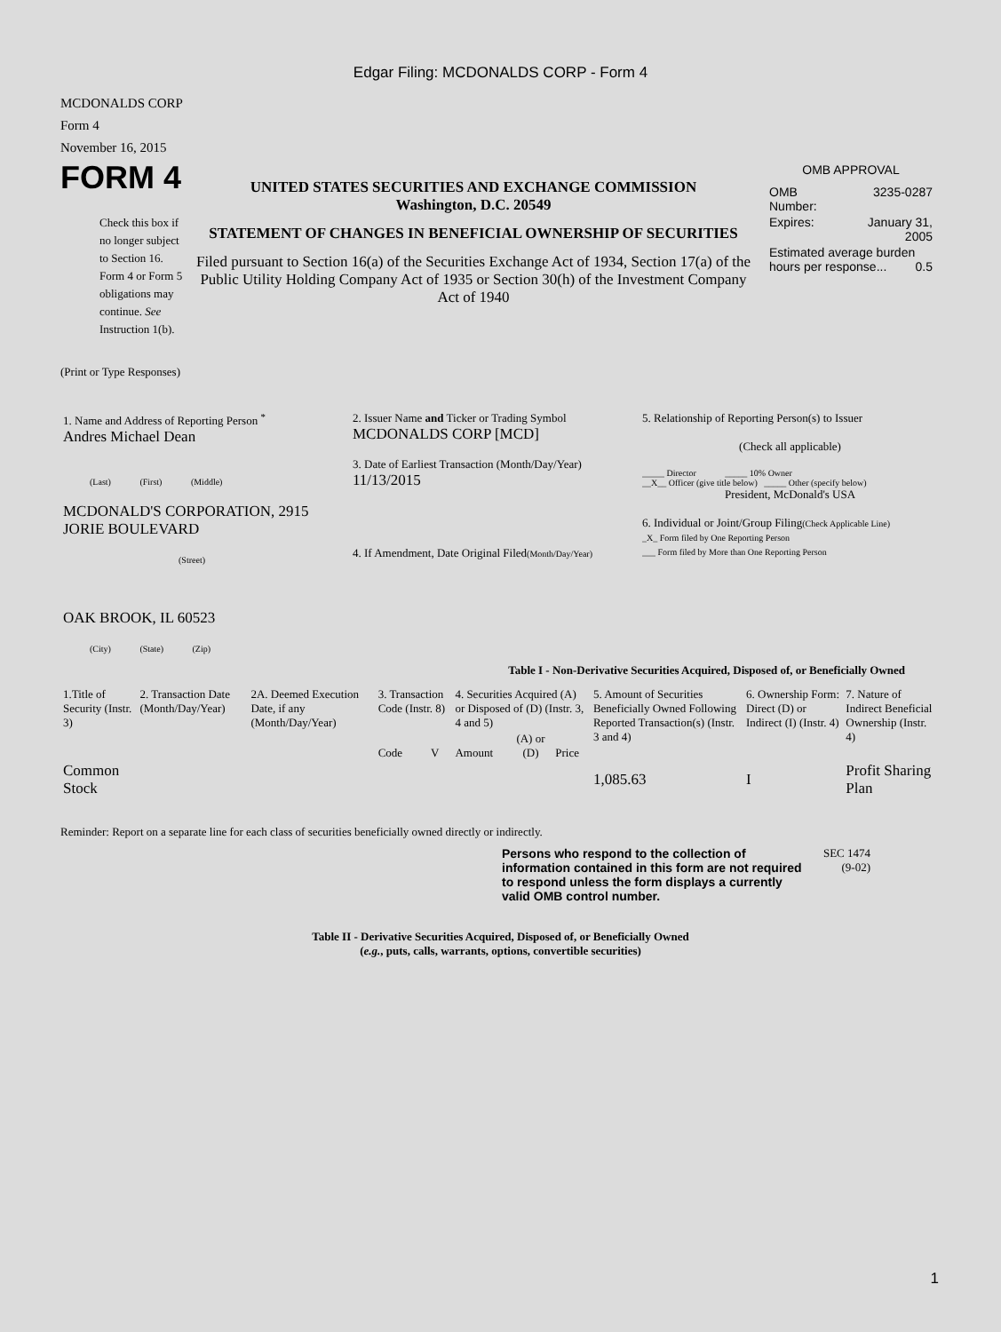Edgar Filing: MCDONALDS CORP - Form 4
MCDONALDS CORP
Form 4
November 16, 2015
FORM 4
Check this box if no longer subject to Section 16. Form 4 or Form 5 obligations may continue. See Instruction 1(b).
UNITED STATES SECURITIES AND EXCHANGE COMMISSION
Washington, D.C. 20549
STATEMENT OF CHANGES IN BENEFICIAL OWNERSHIP OF SECURITIES
Filed pursuant to Section 16(a) of the Securities Exchange Act of 1934, Section 17(a) of the Public Utility Holding Company Act of 1935 or Section 30(h) of the Investment Company Act of 1940
OMB APPROVAL
| OMB Number: | 3235-0287 |
| Expires: | January 31, 2005 |
| Estimated average burden hours per response... 0.5 | |
(Print or Type Responses)
| 1. Name and Address of Reporting Person <sup>*</sup> Andres Michael Dean (Last) (First) (Middle) MCDONALD'S CORPORATION, 2915 JORIE BOULEVARD (Street) OAK BROOK, IL 60523 (City) (State) (Zip) | 2. Issuer Name and Ticker or Trading Symbol MCDONALDS CORP [MCD] 3. Date of Earliest Transaction (Month/Day/Year) 11/13/2015 4. If Amendment, Date Original Filed (Month/Day/Year) | 5. Relationship of Reporting Person(s) to Issuer (Check all applicable) _____ Director _____ 10% Owner __X__ Officer (give title below) _____ Other (specify below) President, McDonald's USA 6. Individual or Joint/Group Filing (Check Applicable Line) _X_ Form filed by One Reporting Person ___ Form filed by More than One Reporting Person |
Table I - Non-Derivative Securities Acquired, Disposed of, or Beneficially Owned
| 1.Title of Security (Instr. 3) | 2. Transaction Date (Month/Day/Year) | 2A. Deemed Execution Date, if any (Month/Day/Year) | 3. Transaction Code (Instr. 8) | | 4. Securities Acquired (A) or Disposed of (D) (Instr. 3, 4 and 5) | | | 5. Amount of Securities Beneficially Owned Following Reported Transaction(s) (Instr. 3 and 4) | 6. Ownership Form: Direct (D) or Indirect (I) (Instr. 4) | 7. Nature of Indirect Beneficial Ownership (Instr. 4) |
| --- | --- | --- | --- | --- | --- | --- | --- | --- | --- | --- |
| | | | Code | V | Amount | (A) or (D) | Price | | | |
| Common Stock | | | | | | | | 1,085.63 | I | Profit Sharing Plan |
Reminder: Report on a separate line for each class of securities beneficially owned directly or indirectly.
Persons who respond to the collection of information contained in this form are not required to respond unless the form displays a currently valid OMB control number.
SEC 1474
(9-02)
Table II - Derivative Securities Acquired, Disposed of, or Beneficially Owned
(e.g., puts, calls, warrants, options, convertible securities)
1